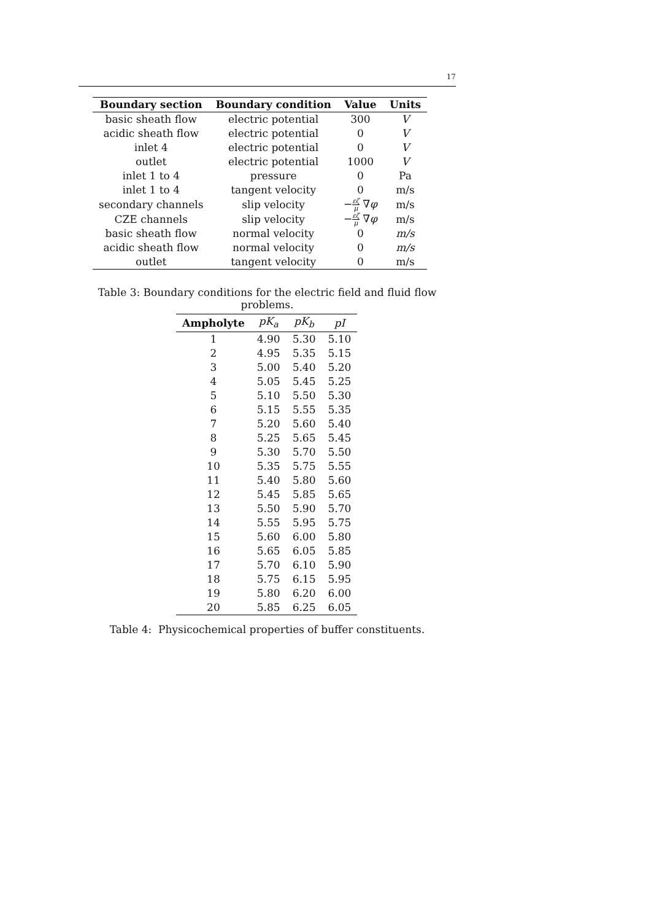17
| Boundary section | Boundary condition | Value | Units |
| --- | --- | --- | --- |
| basic sheath flow | electric potential | 300 | V |
| acidic sheath flow | electric potential | 0 | V |
| inlet 4 | electric potential | 0 | V |
| outlet | electric potential | 1000 | V |
| inlet 1 to 4 | pressure | 0 | Pa |
| inlet 1 to 4 | tangent velocity | 0 | m/s |
| secondary channels | slip velocity | − εζ μ ∇ φ | m/s |
| CZE channels | slip velocity | − εζ μ ∇ φ | m/s |
| basic sheath flow | normal velocity | 0 | m/s |
| acidic sheath flow | normal velocity | 0 | m/s |
| outlet | tangent velocity | 0 | m/s |
Table 3: Boundary conditions for the electric field and fluid flow problems.
| Ampholyte | pK<sub>a</sub> | pK<sub>b</sub> | pI |
| --- | --- | --- | --- |
| 1 | 4.90 | 5.30 | 5.10 |
| 2 | 4.95 | 5.35 | 5.15 |
| 3 | 5.00 | 5.40 | 5.20 |
| 4 | 5.05 | 5.45 | 5.25 |
| 5 | 5.10 | 5.50 | 5.30 |
| 6 | 5.15 | 5.55 | 5.35 |
| 7 | 5.20 | 5.60 | 5.40 |
| 8 | 5.25 | 5.65 | 5.45 |
| 9 | 5.30 | 5.70 | 5.50 |
| 10 | 5.35 | 5.75 | 5.55 |
| 11 | 5.40 | 5.80 | 5.60 |
| 12 | 5.45 | 5.85 | 5.65 |
| 13 | 5.50 | 5.90 | 5.70 |
| 14 | 5.55 | 5.95 | 5.75 |
| 15 | 5.60 | 6.00 | 5.80 |
| 16 | 5.65 | 6.05 | 5.85 |
| 17 | 5.70 | 6.10 | 5.90 |
| 18 | 5.75 | 6.15 | 5.95 |
| 19 | 5.80 | 6.20 | 6.00 |
| 20 | 5.85 | 6.25 | 6.05 |
Table 4: Physicochemical properties of buffer constituents.